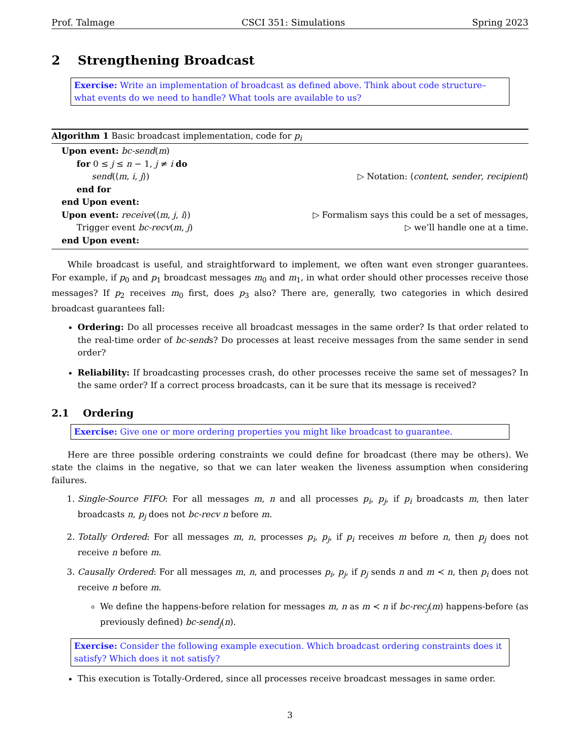Prof. Talmage CSCI 351: Simulations Spring 2023
2 Strengthening Broadcast
Exercise: Write an implementation of broadcast as defined above. Think about code structure–what events do we need to handle? What tools are available to us?
Algorithm 1 Basic broadcast implementation, code for p<sub>i</sub>
Upon event: bc-send(m)
for 0 ≤ j ≤ n − 1, j ≠ i do
send(⟨m, i, j⟩) ▷ Notation: ⟨content, sender, recipient⟩
end for
end Upon event:
Upon event: receive(⟨m, j, i⟩) ▷ Formalism says this could be a set of messages,
Trigger event bc-recv(m, j) ▷ we’ll handle one at a time.
end Upon event:
While broadcast is useful, and straightforward to implement, we often want even stronger guarantees. For example, if p<sub>0</sub> and p<sub>1</sub> broadcast messages m<sub>0</sub> and m<sub>1</sub>, in what order should other processes receive those messages? If p<sub>2</sub> receives m<sub>0</sub> first, does p<sub>3</sub> also? There are, generally, two categories in which desired broadcast guarantees fall:
Ordering: Do all processes receive all broadcast messages in the same order? Is that order related to the real-time order of bc-sends? Do processes at least receive messages from the same sender in send order?
Reliability: If broadcasting processes crash, do other processes receive the same set of messages? In the same order? If a correct process broadcasts, can it be sure that its message is received?
2.1 Ordering
Exercise: Give one or more ordering properties you might like broadcast to guarantee.
Here are three possible ordering constraints we could define for broadcast (there may be others). We state the claims in the negative, so that we can later weaken the liveness assumption when considering failures.
1. Single-Source FIFO: For all messages m, n and all processes p<sub>i</sub>, p<sub>j</sub>, if p<sub>i</sub> broadcasts m, then later broadcasts n, p<sub>j</sub> does not bc-recv n before m.
2. Totally Ordered: For all messages m, n, processes p<sub>i</sub>, p<sub>j</sub>, if p<sub>i</sub> receives m before n, then p<sub>j</sub> does not receive n before m.
3. Causally Ordered: For all messages m, n, and processes p<sub>i</sub>, p<sub>j</sub>, if p<sub>j</sub> sends n and m ≺ n, then p<sub>i</sub> does not receive n before m.
We define the happens-before relation for messages m, n as m ≺ n if bc-rec<sub>j</sub>(m) happens-before (as previously defined) bc-send<sub>j</sub>(n).
Exercise: Consider the following example execution. Which broadcast ordering constraints does it satisfy? Which does it not satisfy?
This execution is Totally-Ordered, since all processes receive broadcast messages in same order.
3